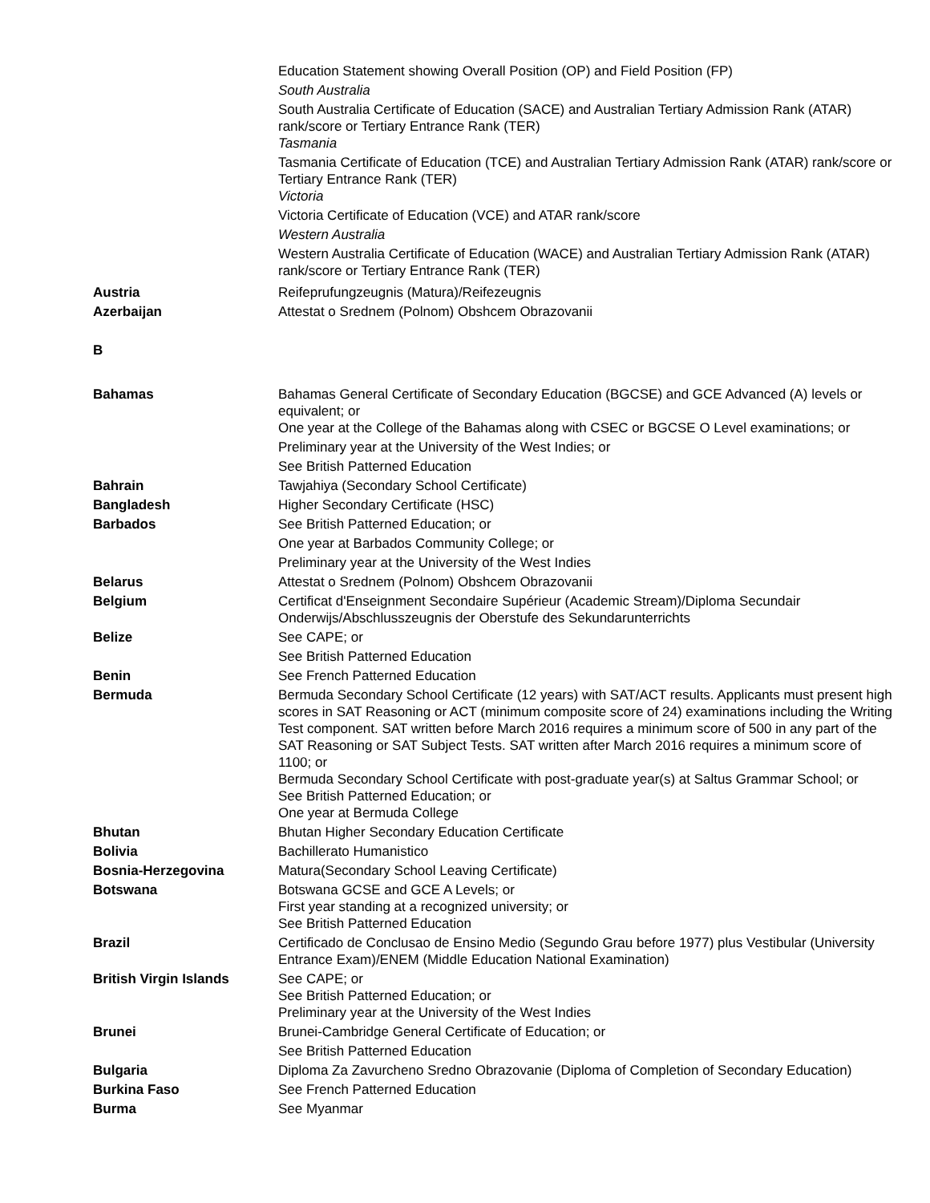| | Education Statement showing Overall Position (OP) and Field Position (FP) South Australia South Australia Certificate of Education (SACE) and Australian Tertiary Admission Rank (ATAR) rank/score or Tertiary Entrance Rank (TER) Tasmania Tasmania Certificate of Education (TCE) and Australian Tertiary Admission Rank (ATAR) rank/score or Tertiary Entrance Rank (TER) Victoria Victoria Certificate of Education (VCE) and ATAR rank/score Western Australia Western Australia Certificate of Education (WACE) and Australian Tertiary Admission Rank (ATAR) rank/score or Tertiary Entrance Rank (TER) |
| Austria | Reifeprufungzeugnis (Matura)/Reifezeugnis |
| Azerbaijan | Attestat o Srednem (Polnom) Obshcem Obrazovanii |
| B | |
| Bahamas | Bahamas General Certificate of Secondary Education (BGCSE) and GCE Advanced (A) levels or equivalent; or One year at the College of the Bahamas along with CSEC or BGCSE O Level examinations; or Preliminary year at the University of the West Indies; or See British Patterned Education |
| Bahrain | Tawjahiya (Secondary School Certificate) |
| Bangladesh | Higher Secondary Certificate (HSC) |
| Barbados | See British Patterned Education; or One year at Barbados Community College; or Preliminary year at the University of the West Indies |
| Belarus | Attestat o Srednem (Polnom) Obshcem Obrazovanii |
| Belgium | Certificat d'Enseignment Secondaire Supérieur (Academic Stream)/Diploma Secundair Onderwijs/Abschlusszeugnis der Oberstufe des Sekundarunterrichts |
| Belize | See CAPE; or See British Patterned Education |
| Benin | See French Patterned Education |
| Bermuda | Bermuda Secondary School Certificate (12 years) with SAT/ACT results. Applicants must present high scores in SAT Reasoning or ACT (minimum composite score of 24) examinations including the Writing Test component. SAT written before March 2016 requires a minimum score of 500 in any part of the SAT Reasoning or SAT Subject Tests. SAT written after March 2016 requires a minimum score of 1100; or Bermuda Secondary School Certificate with post-graduate year(s) at Saltus Grammar School; or See British Patterned Education; or One year at Bermuda College |
| Bhutan | Bhutan Higher Secondary Education Certificate |
| Bolivia | Bachillerato Humanistico |
| Bosnia-Herzegovina | Matura(Secondary School Leaving Certificate) |
| Botswana | Botswana GCSE and GCE A Levels; or First year standing at a recognized university; or See British Patterned Education |
| Brazil | Certificado de Conclusao de Ensino Medio (Segundo Grau before 1977) plus Vestibular (University Entrance Exam)/ENEM (Middle Education National Examination) |
| British Virgin Islands | See CAPE; or See British Patterned Education; or Preliminary year at the University of the West Indies |
| Brunei | Brunei-Cambridge General Certificate of Education; or See British Patterned Education |
| Bulgaria | Diploma Za Zavurcheno Sredno Obrazovanie (Diploma of Completion of Secondary Education) |
| Burkina Faso | See French Patterned Education |
| Burma | See Myanmar |